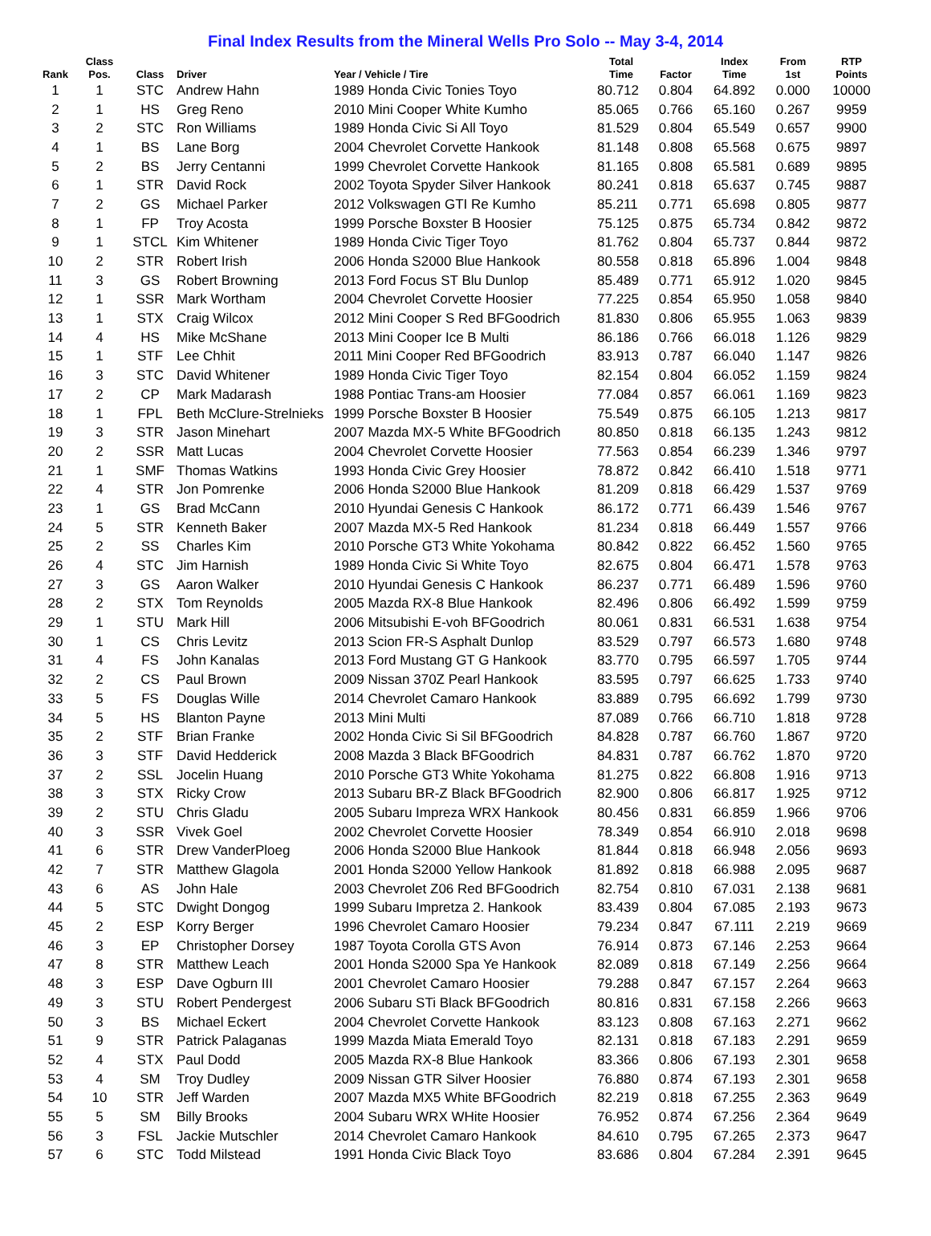Final Index Results from the Mineral Wells Pro Solo -- May 3-4, 2014
| Rank | Class Pos. | Class | Driver | Year / Vehicle / Tire | Total Time | Factor | Index Time | From 1st | RTP Points |
| --- | --- | --- | --- | --- | --- | --- | --- | --- | --- |
| 1 | 1 | STC | Andrew Hahn | 1989 Honda Civic Tonies Toyo | 80.712 | 0.804 | 64.892 | 0.000 | 10000 |
| 2 | 1 | HS | Greg Reno | 2010 Mini Cooper White Kumho | 85.065 | 0.766 | 65.160 | 0.267 | 9959 |
| 3 | 2 | STC | Ron Williams | 1989 Honda Civic Si All Toyo | 81.529 | 0.804 | 65.549 | 0.657 | 9900 |
| 4 | 1 | BS | Lane Borg | 2004 Chevrolet Corvette Hankook | 81.148 | 0.808 | 65.568 | 0.675 | 9897 |
| 5 | 2 | BS | Jerry Centanni | 1999 Chevrolet Corvette Hankook | 81.165 | 0.808 | 65.581 | 0.689 | 9895 |
| 6 | 1 | STR | David Rock | 2002 Toyota Spyder Silver Hankook | 80.241 | 0.818 | 65.637 | 0.745 | 9887 |
| 7 | 2 | GS | Michael Parker | 2012 Volkswagen GTI Re Kumho | 85.211 | 0.771 | 65.698 | 0.805 | 9877 |
| 8 | 1 | FP | Troy Acosta | 1999 Porsche Boxster B Hoosier | 75.125 | 0.875 | 65.734 | 0.842 | 9872 |
| 9 | 1 | STCL | Kim Whitener | 1989 Honda Civic Tiger Toyo | 81.762 | 0.804 | 65.737 | 0.844 | 9872 |
| 10 | 2 | STR | Robert Irish | 2006 Honda S2000 Blue Hankook | 80.558 | 0.818 | 65.896 | 1.004 | 9848 |
| 11 | 3 | GS | Robert Browning | 2013 Ford Focus ST Blu Dunlop | 85.489 | 0.771 | 65.912 | 1.020 | 9845 |
| 12 | 1 | SSR | Mark Wortham | 2004 Chevrolet Corvette Hoosier | 77.225 | 0.854 | 65.950 | 1.058 | 9840 |
| 13 | 1 | STX | Craig Wilcox | 2012 Mini Cooper S Red BFGoodrich | 81.830 | 0.806 | 65.955 | 1.063 | 9839 |
| 14 | 4 | HS | Mike McShane | 2013 Mini Cooper Ice B Multi | 86.186 | 0.766 | 66.018 | 1.126 | 9829 |
| 15 | 1 | STF | Lee Chhit | 2011 Mini Cooper Red BFGoodrich | 83.913 | 0.787 | 66.040 | 1.147 | 9826 |
| 16 | 3 | STC | David Whitener | 1989 Honda Civic Tiger Toyo | 82.154 | 0.804 | 66.052 | 1.159 | 9824 |
| 17 | 2 | CP | Mark Madarash | 1988 Pontiac Trans-am Hoosier | 77.084 | 0.857 | 66.061 | 1.169 | 9823 |
| 18 | 1 | FPL | Beth McClure-Strelnieks | 1999 Porsche Boxster B Hoosier | 75.549 | 0.875 | 66.105 | 1.213 | 9817 |
| 19 | 3 | STR | Jason Minehart | 2007 Mazda MX-5 White BFGoodrich | 80.850 | 0.818 | 66.135 | 1.243 | 9812 |
| 20 | 2 | SSR | Matt Lucas | 2004 Chevrolet Corvette Hoosier | 77.563 | 0.854 | 66.239 | 1.346 | 9797 |
| 21 | 1 | SMF | Thomas Watkins | 1993 Honda Civic Grey Hoosier | 78.872 | 0.842 | 66.410 | 1.518 | 9771 |
| 22 | 4 | STR | Jon Pomrenke | 2006 Honda S2000 Blue Hankook | 81.209 | 0.818 | 66.429 | 1.537 | 9769 |
| 23 | 1 | GS | Brad McCann | 2010 Hyundai Genesis C Hankook | 86.172 | 0.771 | 66.439 | 1.546 | 9767 |
| 24 | 5 | STR | Kenneth Baker | 2007 Mazda MX-5 Red Hankook | 81.234 | 0.818 | 66.449 | 1.557 | 9766 |
| 25 | 2 | SS | Charles Kim | 2010 Porsche GT3 White Yokohama | 80.842 | 0.822 | 66.452 | 1.560 | 9765 |
| 26 | 4 | STC | Jim Harnish | 1989 Honda Civic Si White Toyo | 82.675 | 0.804 | 66.471 | 1.578 | 9763 |
| 27 | 3 | GS | Aaron Walker | 2010 Hyundai Genesis C Hankook | 86.237 | 0.771 | 66.489 | 1.596 | 9760 |
| 28 | 2 | STX | Tom Reynolds | 2005 Mazda RX-8 Blue Hankook | 82.496 | 0.806 | 66.492 | 1.599 | 9759 |
| 29 | 1 | STU | Mark Hill | 2006 Mitsubishi E-voh BFGoodrich | 80.061 | 0.831 | 66.531 | 1.638 | 9754 |
| 30 | 1 | CS | Chris Levitz | 2013 Scion FR-S Asphalt Dunlop | 83.529 | 0.797 | 66.573 | 1.680 | 9748 |
| 31 | 4 | FS | John Kanalas | 2013 Ford Mustang GT G Hankook | 83.770 | 0.795 | 66.597 | 1.705 | 9744 |
| 32 | 2 | CS | Paul Brown | 2009 Nissan 370Z Pearl Hankook | 83.595 | 0.797 | 66.625 | 1.733 | 9740 |
| 33 | 5 | FS | Douglas Wille | 2014 Chevrolet Camaro Hankook | 83.889 | 0.795 | 66.692 | 1.799 | 9730 |
| 34 | 5 | HS | Blanton Payne | 2013 Mini Multi | 87.089 | 0.766 | 66.710 | 1.818 | 9728 |
| 35 | 2 | STF | Brian Franke | 2002 Honda Civic Si Sil BFGoodrich | 84.828 | 0.787 | 66.760 | 1.867 | 9720 |
| 36 | 3 | STF | David Hedderick | 2008 Mazda 3 Black BFGoodrich | 84.831 | 0.787 | 66.762 | 1.870 | 9720 |
| 37 | 2 | SSL | Jocelin Huang | 2010 Porsche GT3 White Yokohama | 81.275 | 0.822 | 66.808 | 1.916 | 9713 |
| 38 | 3 | STX | Ricky Crow | 2013 Subaru BR-Z Black BFGoodrich | 82.900 | 0.806 | 66.817 | 1.925 | 9712 |
| 39 | 2 | STU | Chris Gladu | 2005 Subaru Impreza WRX Hankook | 80.456 | 0.831 | 66.859 | 1.966 | 9706 |
| 40 | 3 | SSR | Vivek Goel | 2002 Chevrolet Corvette Hoosier | 78.349 | 0.854 | 66.910 | 2.018 | 9698 |
| 41 | 6 | STR | Drew VanderPloeg | 2006 Honda S2000 Blue Hankook | 81.844 | 0.818 | 66.948 | 2.056 | 9693 |
| 42 | 7 | STR | Matthew Glagola | 2001 Honda S2000 Yellow Hankook | 81.892 | 0.818 | 66.988 | 2.095 | 9687 |
| 43 | 6 | AS | John Hale | 2003 Chevrolet Z06 Red BFGoodrich | 82.754 | 0.810 | 67.031 | 2.138 | 9681 |
| 44 | 5 | STC | Dwight Dongog | 1999 Subaru Impretza 2. Hankook | 83.439 | 0.804 | 67.085 | 2.193 | 9673 |
| 45 | 2 | ESP | Korry Berger | 1996 Chevrolet Camaro Hoosier | 79.234 | 0.847 | 67.111 | 2.219 | 9669 |
| 46 | 3 | EP | Christopher Dorsey | 1987 Toyota Corolla GTS Avon | 76.914 | 0.873 | 67.146 | 2.253 | 9664 |
| 47 | 8 | STR | Matthew Leach | 2001 Honda S2000 Spa Ye Hankook | 82.089 | 0.818 | 67.149 | 2.256 | 9664 |
| 48 | 3 | ESP | Dave Ogburn III | 2001 Chevrolet Camaro Hoosier | 79.288 | 0.847 | 67.157 | 2.264 | 9663 |
| 49 | 3 | STU | Robert Pendergest | 2006 Subaru STi Black BFGoodrich | 80.816 | 0.831 | 67.158 | 2.266 | 9663 |
| 50 | 3 | BS | Michael Eckert | 2004 Chevrolet Corvette Hankook | 83.123 | 0.808 | 67.163 | 2.271 | 9662 |
| 51 | 9 | STR | Patrick Palaganas | 1999 Mazda Miata Emerald Toyo | 82.131 | 0.818 | 67.183 | 2.291 | 9659 |
| 52 | 4 | STX | Paul Dodd | 2005 Mazda RX-8 Blue Hankook | 83.366 | 0.806 | 67.193 | 2.301 | 9658 |
| 53 | 4 | SM | Troy Dudley | 2009 Nissan GTR Silver Hoosier | 76.880 | 0.874 | 67.193 | 2.301 | 9658 |
| 54 | 10 | STR | Jeff Warden | 2007 Mazda MX5 White BFGoodrich | 82.219 | 0.818 | 67.255 | 2.363 | 9649 |
| 55 | 5 | SM | Billy Brooks | 2004 Subaru WRX WHite Hoosier | 76.952 | 0.874 | 67.256 | 2.364 | 9649 |
| 56 | 3 | FSL | Jackie Mutschler | 2014 Chevrolet Camaro Hankook | 84.610 | 0.795 | 67.265 | 2.373 | 9647 |
| 57 | 6 | STC | Todd Milstead | 1991 Honda Civic Black Toyo | 83.686 | 0.804 | 67.284 | 2.391 | 9645 |